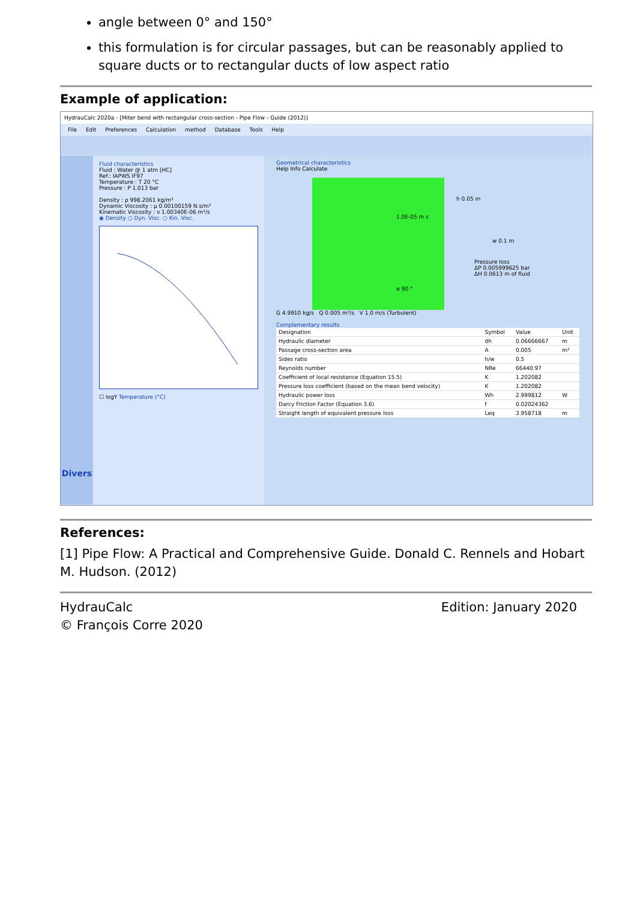angle between 0° and 150°
this formulation is for circular passages, but can be reasonably applied to square ducts or to rectangular ducts of low aspect ratio
Example of application:
HydrauCalc 2020a - [Miter bend with rectangular cross-section - Pipe Flow - Guide (2012)]
File Edit Preferences Calculation method Database Tools Help
Divers
Fluid characteristics
Fluid : Water @ 1 atm [HC]
Ref.: IAPWS IF97
Temperature : T 20 °C
Pressure : P 1.013 bar
Density : ρ 998.2061 kg/m³
Dynamic Viscosity : μ 0.00100159 N.s/m²
Kinematic Viscosity : ν 1.00340E-06 m²/s
◉ Density ○ Dyn. Visc. ○ Kin. Visc.
☐ logY Temperature (°C)
Geometrical characteristics
Help Info Calculate
h 0.05 m
1.0E-05 m ε
w 0.1 m
Pressure loss
ΔP 0.005999625 bar
ΔH 0.0613 m of fluid
α 90 °
G 4.9910 kg/s Q 0.005 m³/s V 1.0 m/s (Turbulent)
Complementary results
| Designation | Symbol | Value | Unit |
| --- | --- | --- | --- |
| Hydraulic diameter | dh | 0.06666667 | m |
| Passage cross-section area | A | 0.005 | m² |
| Sides ratio | h/w | 0.5 | |
| Reynolds number | NRe | 66440.97 | |
| Coefficient of local resistance (Equation 15.5) | K | 1.202082 | |
| Pressure loss coefficient (based on the mean bend velocity) | K | 1.202082 | |
| Hydraulic power loss | Wh | 2.999812 | W |
| Darcy Friction Factor (Equation 3.6) | f | 0.02024362 | |
| Straight length of equivalent pressure loss | Leq | 3.958718 | m |
References:
[1] Pipe Flow: A Practical and Comprehensive Guide. Donald C. Rennels and Hobart M. Hudson. (2012)
HydrauCalc
© François Corre 2020
Edition: January 2020